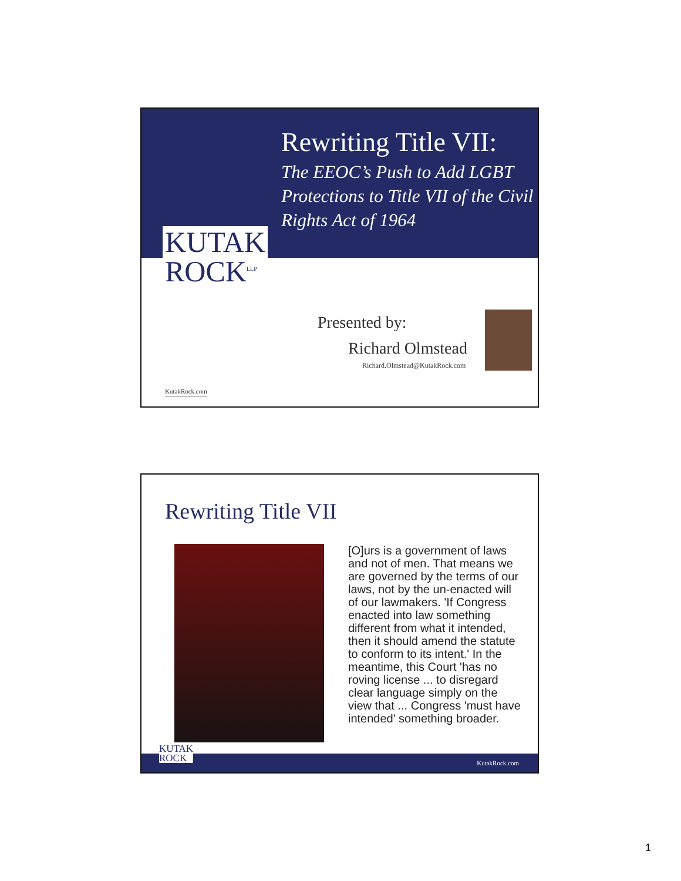Rewriting Title VII:
The EEOC’s Push to Add LGBT Protections to Title VII of the Civil Rights Act of 1964
KUTAK
ROCK<sup>LLP</sup>
Presented by:
Richard Olmstead
Richard.Olmstead@KutakRock.com
KutakRock.com
Rewriting Title VII
[O]urs is a government of laws and not of men. That means we are governed by the terms of our laws, not by the un-enacted will of our lawmakers. 'If Congress enacted into law something different from what it intended, then it should amend the statute to conform to its intent.' In the meantime, this Court 'has no roving license ... to disregard clear language simply on the view that ... Congress 'must have intended' something broader.
KUTAK
ROCK KutakRock.com
1